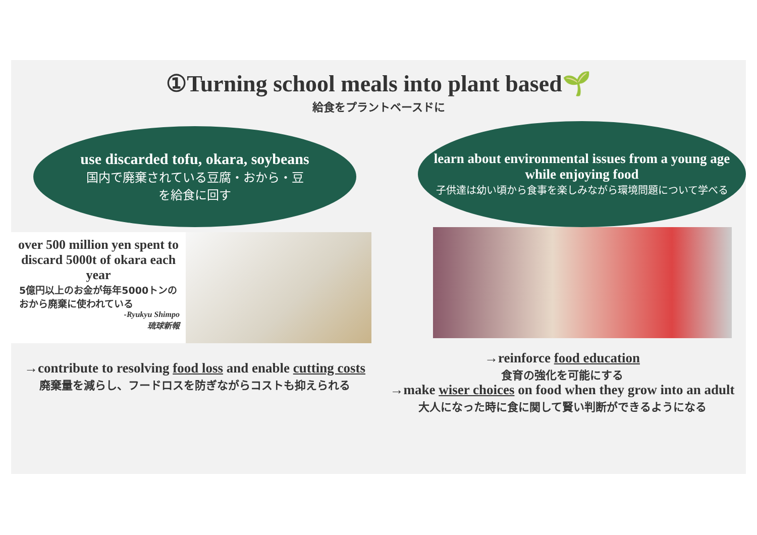①Turning school meals into plant based🌱
給食をプラントベースドに
use discarded tofu, okara, soybeans
国内で廃棄されている豆腐・おから・豆
を給食に回す
over 500 million yen spent to discard 5000t of okara each year
5億円以上のお金が毎年5000トンのおから廃棄に使われている
-Ryukyu Shimpo
琉球新報
→contribute to resolving food loss and enable cutting costs
廃棄量を減らし、フードロスを防ぎながらコストも抑えられる
learn about environmental issues from a young age while enjoying food
子供達は幼い頃から食事を楽しみながら環境問題について学べる
→reinforce food education
食育の強化を可能にする
→make wiser choices on food when they grow into an adult
大人になった時に食に関して賢い判断ができるようになる